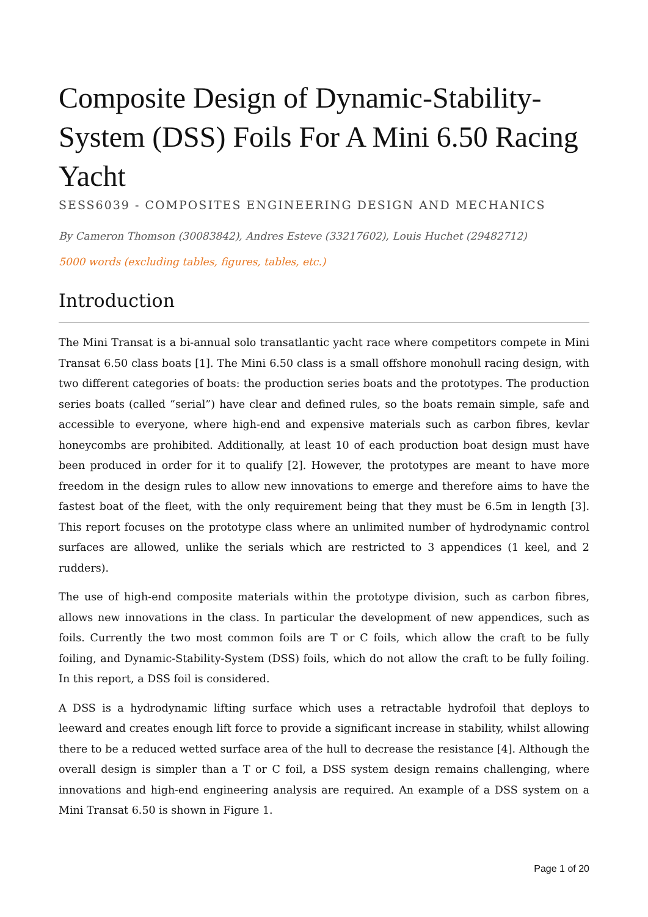Composite Design of Dynamic-Stability-System (DSS) Foils For A Mini 6.50 Racing Yacht
SESS6039 - COMPOSITES ENGINEERING DESIGN AND MECHANICS
By Cameron Thomson (30083842), Andres Esteve (33217602), Louis Huchet (29482712)
5000 words (excluding tables, figures, tables, etc.)
Introduction
The Mini Transat is a bi-annual solo transatlantic yacht race where competitors compete in Mini Transat 6.50 class boats [1]. The Mini 6.50 class is a small offshore monohull racing design, with two different categories of boats: the production series boats and the prototypes. The production series boats (called “serial”) have clear and defined rules, so the boats remain simple, safe and accessible to everyone, where high-end and expensive materials such as carbon fibres, kevlar honeycombs are prohibited. Additionally, at least 10 of each production boat design must have been produced in order for it to qualify [2]. However, the prototypes are meant to have more freedom in the design rules to allow new innovations to emerge and therefore aims to have the fastest boat of the fleet, with the only requirement being that they must be 6.5m in length [3]. This report focuses on the prototype class where an unlimited number of hydrodynamic control surfaces are allowed, unlike the serials which are restricted to 3 appendices (1 keel, and 2 rudders).
The use of high-end composite materials within the prototype division, such as carbon fibres, allows new innovations in the class. In particular the development of new appendices, such as foils. Currently the two most common foils are T or C foils, which allow the craft to be fully foiling, and Dynamic-Stability-System (DSS) foils, which do not allow the craft to be fully foiling. In this report, a DSS foil is considered.
A DSS is a hydrodynamic lifting surface which uses a retractable hydrofoil that deploys to leeward and creates enough lift force to provide a significant increase in stability, whilst allowing there to be a reduced wetted surface area of the hull to decrease the resistance [4]. Although the overall design is simpler than a T or C foil, a DSS system design remains challenging, where innovations and high-end engineering analysis are required. An example of a DSS system on a Mini Transat 6.50 is shown in Figure 1.
Page 1 of 20